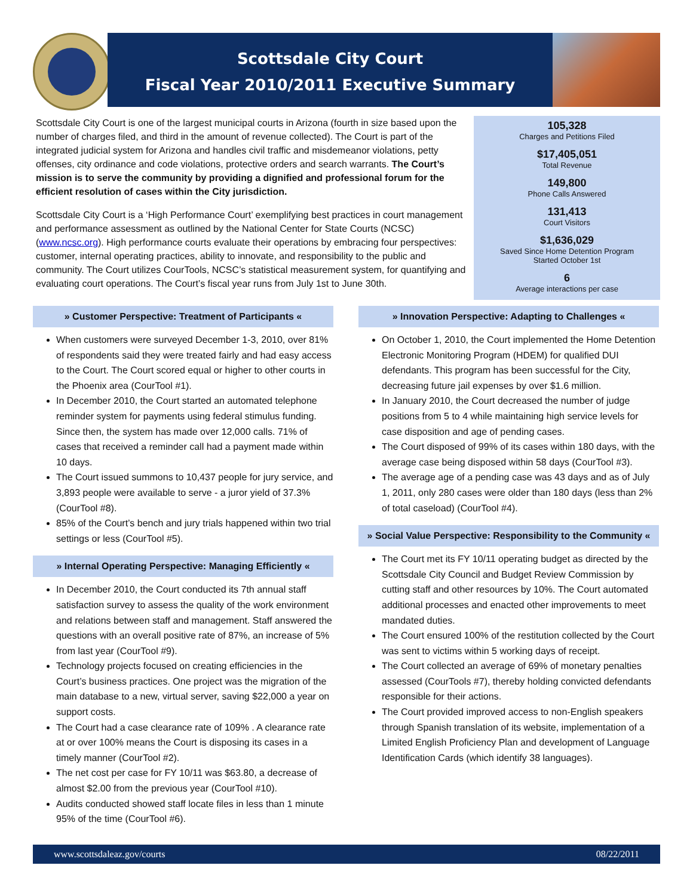Scottsdale City Court
Fiscal Year 2010/2011 Executive Summary
Scottsdale City Court is one of the largest municipal courts in Arizona (fourth in size based upon the number of charges filed, and third in the amount of revenue collected). The Court is part of the integrated judicial system for Arizona and handles civil traffic and misdemeanor violations, petty offenses, city ordinance and code violations, protective orders and search warrants. The Court’s mission is to serve the community by providing a dignified and professional forum for the efficient resolution of cases within the City jurisdiction.
Scottsdale City Court is a ‘High Performance Court’ exemplifying best practices in court management and performance assessment as outlined by the National Center for State Courts (NCSC) (www.ncsc.org). High performance courts evaluate their operations by embracing four perspectives: customer, internal operating practices, ability to innovate, and responsibility to the public and community. The Court utilizes CourTools, NCSC’s statistical measurement system, for quantifying and evaluating court operations. The Court’s fiscal year runs from July 1st to June 30th.
105,328
Charges and Petitions Filed
$17,405,051
Total Revenue
149,800
Phone Calls Answered
131,413
Court Visitors
$1,636,029
Saved Since Home Detention Program
Started October 1st
6
Average interactions per case
» Customer Perspective: Treatment of Participants «
When customers were surveyed December 1-3, 2010, over 81% of respondents said they were treated fairly and had easy access to the Court. The Court scored equal or higher to other courts in the Phoenix area (CourTool #1).
In December 2010, the Court started an automated telephone reminder system for payments using federal stimulus funding. Since then, the system has made over 12,000 calls. 71% of cases that received a reminder call had a payment made within 10 days.
The Court issued summons to 10,437 people for jury service, and 3,893 people were available to serve - a juror yield of 37.3% (CourTool #8).
85% of the Court’s bench and jury trials happened within two trial settings or less (CourTool #5).
» Internal Operating Perspective: Managing Efficiently «
In December 2010, the Court conducted its 7th annual staff satisfaction survey to assess the quality of the work environment and relations between staff and management. Staff answered the questions with an overall positive rate of 87%, an increase of 5% from last year (CourTool #9).
Technology projects focused on creating efficiencies in the Court’s business practices. One project was the migration of the main database to a new, virtual server, saving $22,000 a year on support costs.
The Court had a case clearance rate of 109% . A clearance rate at or over 100% means the Court is disposing its cases in a timely manner (CourTool #2).
The net cost per case for FY 10/11 was $63.80, a decrease of almost $2.00 from the previous year (CourTool #10).
Audits conducted showed staff locate files in less than 1 minute 95% of the time (CourTool #6).
» Innovation Perspective: Adapting to Challenges «
On October 1, 2010, the Court implemented the Home Detention Electronic Monitoring Program (HDEM) for qualified DUI defendants. This program has been successful for the City, decreasing future jail expenses by over $1.6 million.
In January 2010, the Court decreased the number of judge positions from 5 to 4 while maintaining high service levels for case disposition and age of pending cases.
The Court disposed of 99% of its cases within 180 days, with the average case being disposed within 58 days (CourTool #3).
The average age of a pending case was 43 days and as of July 1, 2011, only 280 cases were older than 180 days (less than 2% of total caseload) (CourTool #4).
» Social Value Perspective: Responsibility to the Community «
The Court met its FY 10/11 operating budget as directed by the Scottsdale City Council and Budget Review Commission by cutting staff and other resources by 10%. The Court automated additional processes and enacted other improvements to meet mandated duties.
The Court ensured 100% of the restitution collected by the Court was sent to victims within 5 working days of receipt.
The Court collected an average of 69% of monetary penalties assessed (CourTools #7), thereby holding convicted defendants responsible for their actions.
The Court provided improved access to non-English speakers through Spanish translation of its website, implementation of a Limited English Proficiency Plan and development of Language Identification Cards (which identify 38 languages).
www.scottsdaleaz.gov/courts 08/22/2011